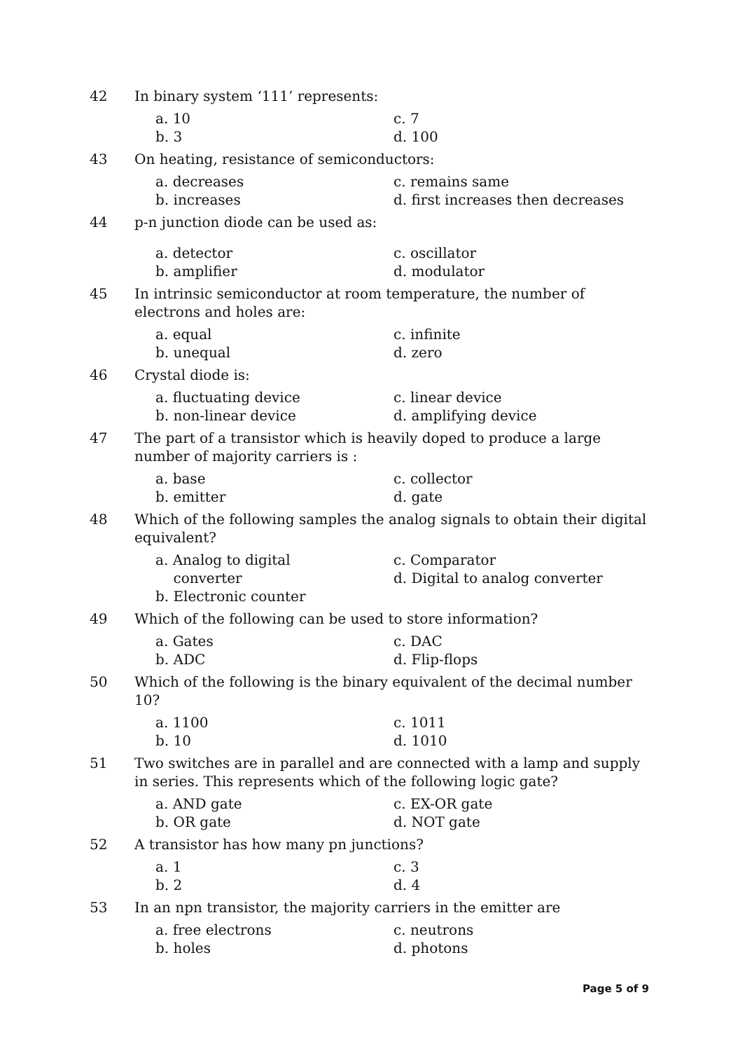42 In binary system ‘111’ represents:
a. 10
c. 7
b. 3
d. 100
43 On heating, resistance of semiconductors:
a. decreases
c. remains same
b. increases
d. first increases then decreases
44 p-n junction diode can be used as:
a. detector
c. oscillator
b. amplifier
d. modulator
45 In intrinsic semiconductor at room temperature, the number of electrons and holes are:
a. equal
c. infinite
b. unequal
d. zero
46 Crystal diode is:
a. fluctuating device
c. linear device
b. non-linear device
d. amplifying device
47 The part of a transistor which is heavily doped to produce a large number of majority carriers is :
a. base
c. collector
b. emitter
d. gate
48 Which of the following samples the analog signals to obtain their digital equivalent?
a. Analog to digital
converter
c. Comparator
d. Digital to analog converter
b. Electronic counter
49 Which of the following can be used to store information?
a. Gates
c. DAC
b. ADC
d. Flip-flops
50 Which of the following is the binary equivalent of the decimal number 10?
a. 1100
c. 1011
b. 10
d. 1010
51 Two switches are in parallel and are connected with a lamp and supply in series. This represents which of the following logic gate?
a. AND gate
c. EX-OR gate
b. OR gate
d. NOT gate
52 A transistor has how many pn junctions?
a. 1
c. 3
b. 2
d. 4
53 In an npn transistor, the majority carriers in the emitter are
a. free electrons
c. neutrons
b. holes
d. photons
Page 5 of 9